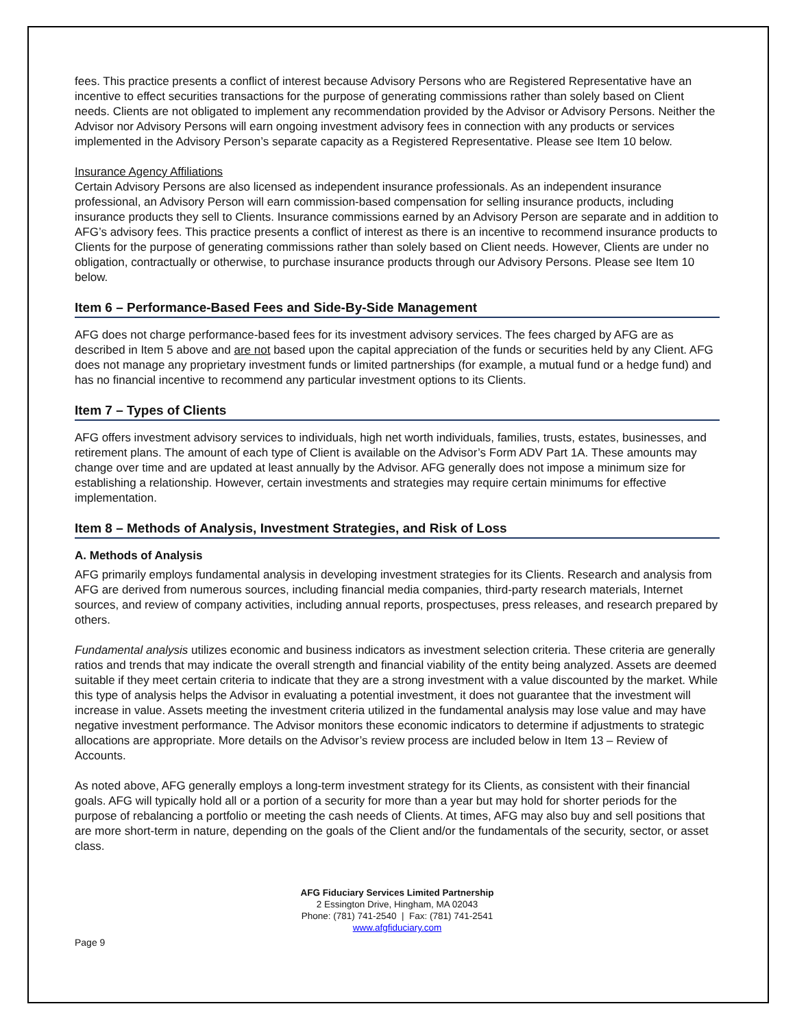fees. This practice presents a conflict of interest because Advisory Persons who are Registered Representative have an incentive to effect securities transactions for the purpose of generating commissions rather than solely based on Client needs. Clients are not obligated to implement any recommendation provided by the Advisor or Advisory Persons. Neither the Advisor nor Advisory Persons will earn ongoing investment advisory fees in connection with any products or services implemented in the Advisory Person’s separate capacity as a Registered Representative. Please see Item 10 below.
Insurance Agency Affiliations
Certain Advisory Persons are also licensed as independent insurance professionals. As an independent insurance professional, an Advisory Person will earn commission-based compensation for selling insurance products, including insurance products they sell to Clients. Insurance commissions earned by an Advisory Person are separate and in addition to AFG’s advisory fees. This practice presents a conflict of interest as there is an incentive to recommend insurance products to Clients for the purpose of generating commissions rather than solely based on Client needs. However, Clients are under no obligation, contractually or otherwise, to purchase insurance products through our Advisory Persons. Please see Item 10 below.
Item 6 – Performance-Based Fees and Side-By-Side Management
AFG does not charge performance-based fees for its investment advisory services. The fees charged by AFG are as described in Item 5 above and are not based upon the capital appreciation of the funds or securities held by any Client. AFG does not manage any proprietary investment funds or limited partnerships (for example, a mutual fund or a hedge fund) and has no financial incentive to recommend any particular investment options to its Clients.
Item 7 – Types of Clients
AFG offers investment advisory services to individuals, high net worth individuals, families, trusts, estates, businesses, and retirement plans. The amount of each type of Client is available on the Advisor’s Form ADV Part 1A. These amounts may change over time and are updated at least annually by the Advisor. AFG generally does not impose a minimum size for establishing a relationship. However, certain investments and strategies may require certain minimums for effective implementation.
Item 8 – Methods of Analysis, Investment Strategies, and Risk of Loss
A. Methods of Analysis
AFG primarily employs fundamental analysis in developing investment strategies for its Clients. Research and analysis from AFG are derived from numerous sources, including financial media companies, third-party research materials, Internet sources, and review of company activities, including annual reports, prospectuses, press releases, and research prepared by others.
Fundamental analysis utilizes economic and business indicators as investment selection criteria. These criteria are generally ratios and trends that may indicate the overall strength and financial viability of the entity being analyzed. Assets are deemed suitable if they meet certain criteria to indicate that they are a strong investment with a value discounted by the market. While this type of analysis helps the Advisor in evaluating a potential investment, it does not guarantee that the investment will increase in value. Assets meeting the investment criteria utilized in the fundamental analysis may lose value and may have negative investment performance. The Advisor monitors these economic indicators to determine if adjustments to strategic allocations are appropriate. More details on the Advisor’s review process are included below in Item 13 – Review of Accounts.
As noted above, AFG generally employs a long-term investment strategy for its Clients, as consistent with their financial goals. AFG will typically hold all or a portion of a security for more than a year but may hold for shorter periods for the purpose of rebalancing a portfolio or meeting the cash needs of Clients. At times, AFG may also buy and sell positions that are more short-term in nature, depending on the goals of the Client and/or the fundamentals of the security, sector, or asset class.
AFG Fiduciary Services Limited Partnership
2 Essington Drive, Hingham, MA 02043
Phone: (781) 741-2540 | Fax: (781) 741-2541
www.afgfiduciary.com
Page 9